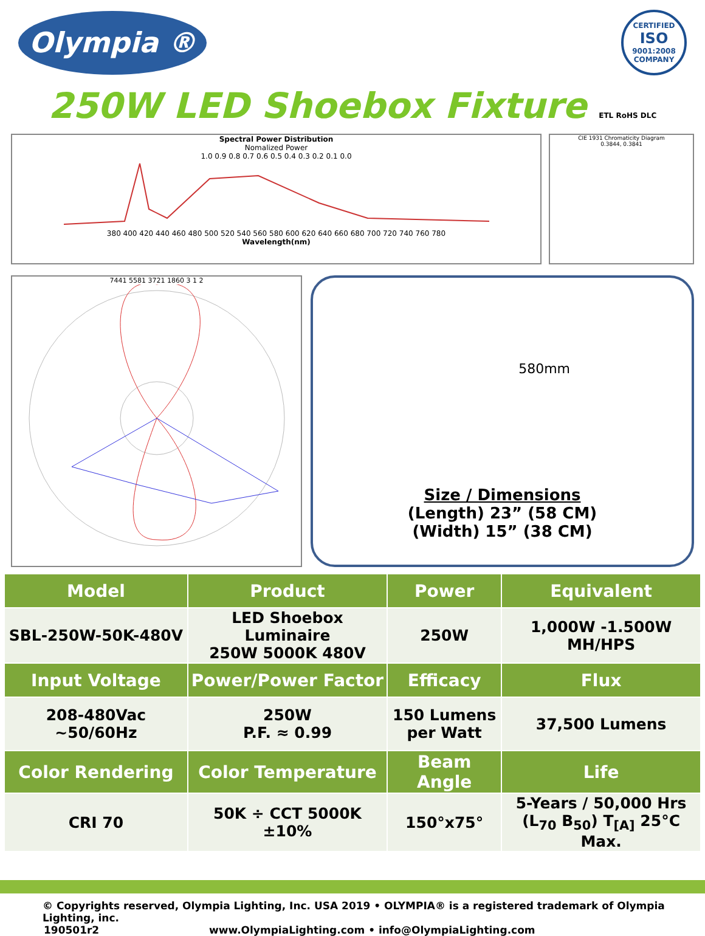Olympia ®
CERTIFIED
ISO
9001:2008
COMPANY
250W LED Shoebox Fixture ETL RoHS DLC
Spectral Power Distribution
Nomalized Power
1.0 0.9 0.8 0.7 0.6 0.5 0.4 0.3 0.2 0.1 0.0
380 400 420 440 460 480 500 520 540 560 580 600 620 640 660 680 700 720 740 760 780
Wavelength(nm)
CIE 1931 Chromaticity Diagram
0.3844, 0.3841
7441 5581 3721 1860 3 1 2
580mm
Size / Dimensions
(Length) 23” (58 CM)
(Width) 15” (38 CM)
| Model | Product | Power | Equivalent |
| --- | --- | --- | --- |
| SBL-250W-50K-480V | LED Shoebox Luminaire 250W 5000K 480V | 250W | 1,000W -1.500W MH/HPS |
| Input Voltage | Power/Power Factor | Efficacy | Flux |
| 208-480Vac ~50/60Hz | 250W P.F. ≈ 0.99 | 150 Lumens per Watt | 37,500 Lumens |
| Color Rendering | Color Temperature | Beam Angle | Life |
| CRI 70 | 50K ÷ CCT 5000K ±10% | 150°x75° | 5-Years / 50,000 Hrs (L<sub>70</sub> B<sub>50</sub>) T<sub>[A]</sub> 25°C Max. |
© Copyrights reserved, Olympia Lighting, Inc. USA 2019 • OLYMPIA® is a registered trademark of Olympia Lighting, inc.
190501r2 www.OlympiaLighting.com • info@OlympiaLighting.com